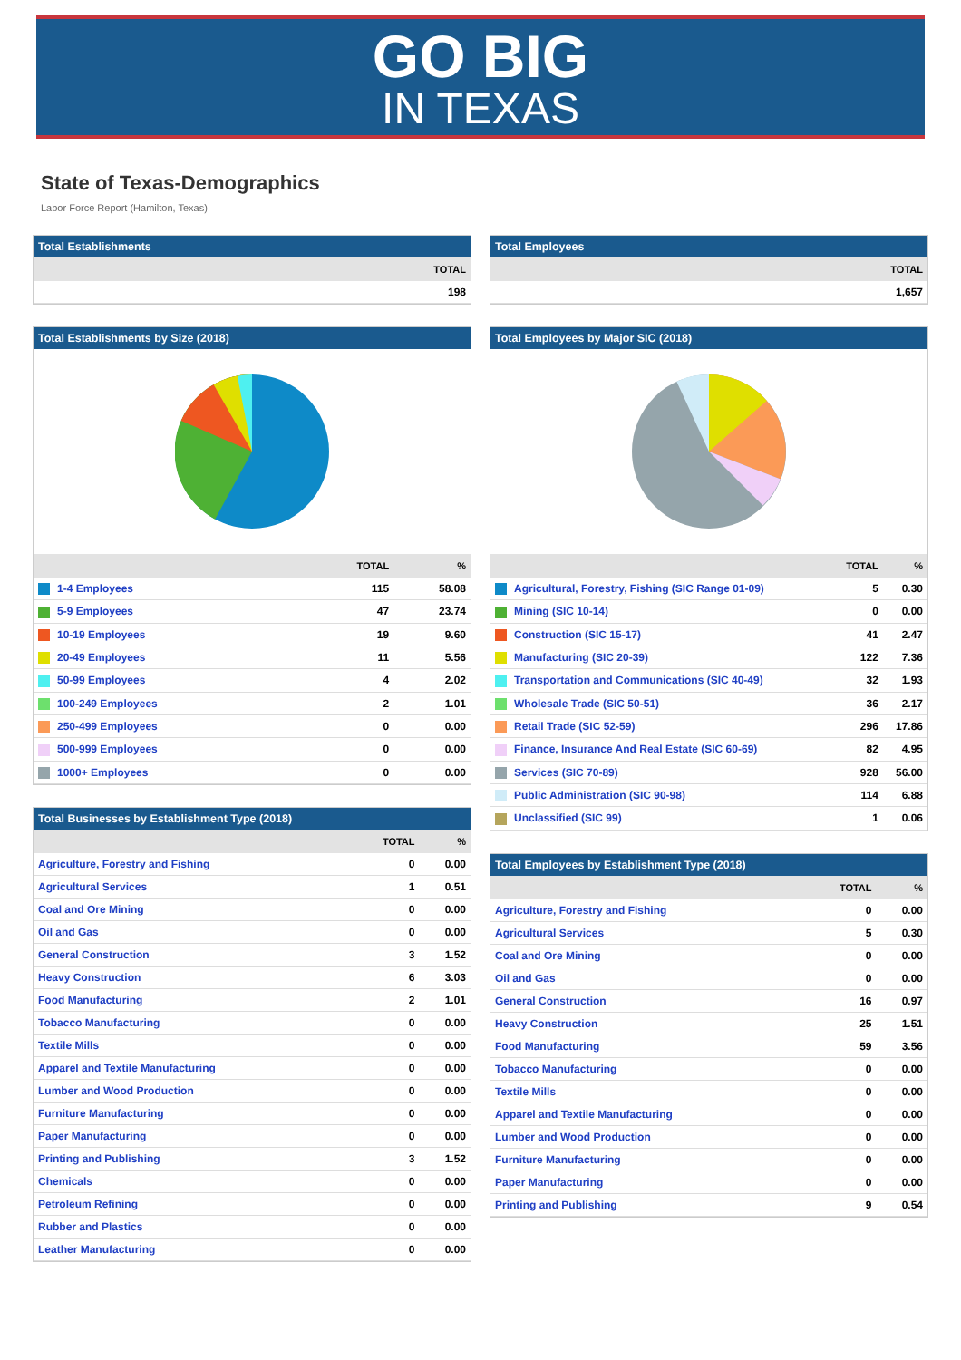GO BIG
IN TEXAS
State of Texas-Demographics
Labor Force Report (Hamilton, Texas)
Total Establishments
| | TOTAL |
| --- | --- |
| | 198 |
Total Establishments by Size (2018)
| | TOTAL | % |
| --- | --- | --- |
| 1-4 Employees | 115 | 58.08 |
| 5-9 Employees | 47 | 23.74 |
| 10-19 Employees | 19 | 9.60 |
| 20-49 Employees | 11 | 5.56 |
| 50-99 Employees | 4 | 2.02 |
| 100-249 Employees | 2 | 1.01 |
| 250-499 Employees | 0 | 0.00 |
| 500-999 Employees | 0 | 0.00 |
| 1000+ Employees | 0 | 0.00 |
Total Businesses by Establishment Type (2018)
| | TOTAL | % |
| --- | --- | --- |
| Agriculture, Forestry and Fishing | 0 | 0.00 |
| Agricultural Services | 1 | 0.51 |
| Coal and Ore Mining | 0 | 0.00 |
| Oil and Gas | 0 | 0.00 |
| General Construction | 3 | 1.52 |
| Heavy Construction | 6 | 3.03 |
| Food Manufacturing | 2 | 1.01 |
| Tobacco Manufacturing | 0 | 0.00 |
| Textile Mills | 0 | 0.00 |
| Apparel and Textile Manufacturing | 0 | 0.00 |
| Lumber and Wood Production | 0 | 0.00 |
| Furniture Manufacturing | 0 | 0.00 |
| Paper Manufacturing | 0 | 0.00 |
| Printing and Publishing | 3 | 1.52 |
| Chemicals | 0 | 0.00 |
| Petroleum Refining | 0 | 0.00 |
| Rubber and Plastics | 0 | 0.00 |
| Leather Manufacturing | 0 | 0.00 |
Total Employees
| | TOTAL |
| --- | --- |
| | 1,657 |
Total Employees by Major SIC (2018)
| | TOTAL | % |
| --- | --- | --- |
| Agricultural, Forestry, Fishing (SIC Range 01-09) | 5 | 0.30 |
| Mining (SIC 10-14) | 0 | 0.00 |
| Construction (SIC 15-17) | 41 | 2.47 |
| Manufacturing (SIC 20-39) | 122 | 7.36 |
| Transportation and Communications (SIC 40-49) | 32 | 1.93 |
| Wholesale Trade (SIC 50-51) | 36 | 2.17 |
| Retail Trade (SIC 52-59) | 296 | 17.86 |
| Finance, Insurance And Real Estate (SIC 60-69) | 82 | 4.95 |
| Services (SIC 70-89) | 928 | 56.00 |
| Public Administration (SIC 90-98) | 114 | 6.88 |
| Unclassified (SIC 99) | 1 | 0.06 |
Total Employees by Establishment Type (2018)
| | TOTAL | % |
| --- | --- | --- |
| Agriculture, Forestry and Fishing | 0 | 0.00 |
| Agricultural Services | 5 | 0.30 |
| Coal and Ore Mining | 0 | 0.00 |
| Oil and Gas | 0 | 0.00 |
| General Construction | 16 | 0.97 |
| Heavy Construction | 25 | 1.51 |
| Food Manufacturing | 59 | 3.56 |
| Tobacco Manufacturing | 0 | 0.00 |
| Textile Mills | 0 | 0.00 |
| Apparel and Textile Manufacturing | 0 | 0.00 |
| Lumber and Wood Production | 0 | 0.00 |
| Furniture Manufacturing | 0 | 0.00 |
| Paper Manufacturing | 0 | 0.00 |
| Printing and Publishing | 9 | 0.54 |